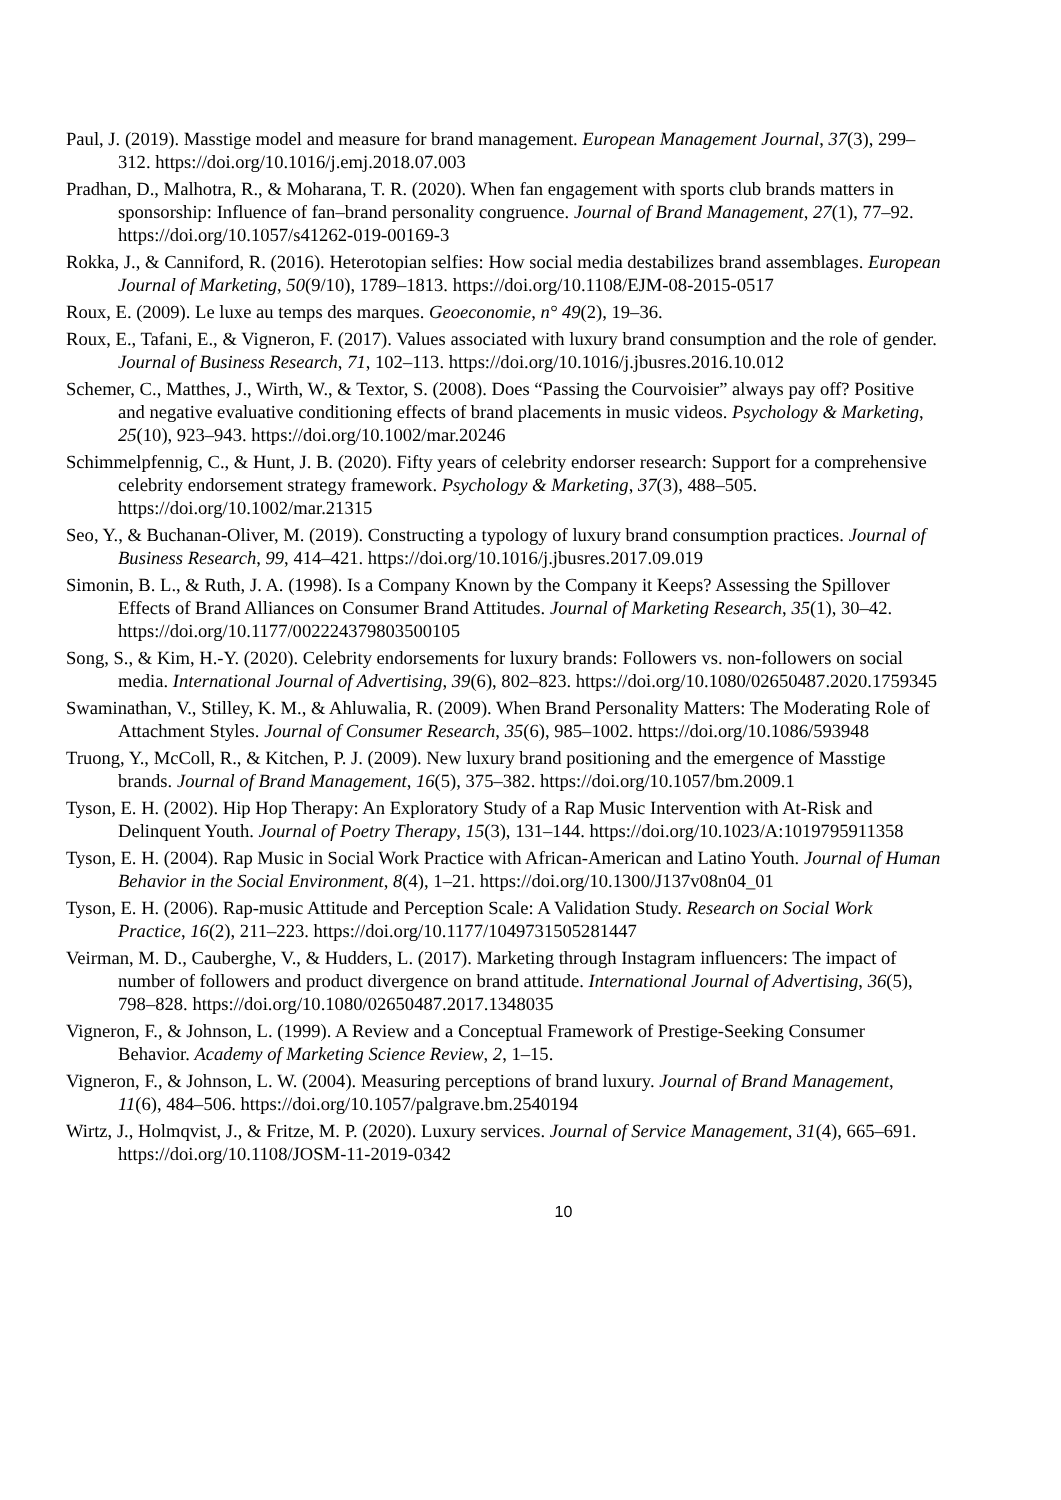Paul, J. (2019). Masstige model and measure for brand management. European Management Journal, 37(3), 299–312. https://doi.org/10.1016/j.emj.2018.07.003
Pradhan, D., Malhotra, R., & Moharana, T. R. (2020). When fan engagement with sports club brands matters in sponsorship: Influence of fan–brand personality congruence. Journal of Brand Management, 27(1), 77–92. https://doi.org/10.1057/s41262-019-00169-3
Rokka, J., & Canniford, R. (2016). Heterotopian selfies: How social media destabilizes brand assemblages. European Journal of Marketing, 50(9/10), 1789–1813. https://doi.org/10.1108/EJM-08-2015-0517
Roux, E. (2009). Le luxe au temps des marques. Geoeconomie, n° 49(2), 19–36.
Roux, E., Tafani, E., & Vigneron, F. (2017). Values associated with luxury brand consumption and the role of gender. Journal of Business Research, 71, 102–113. https://doi.org/10.1016/j.jbusres.2016.10.012
Schemer, C., Matthes, J., Wirth, W., & Textor, S. (2008). Does “Passing the Courvoisier” always pay off? Positive and negative evaluative conditioning effects of brand placements in music videos. Psychology & Marketing, 25(10), 923–943. https://doi.org/10.1002/mar.20246
Schimmelpfennig, C., & Hunt, J. B. (2020). Fifty years of celebrity endorser research: Support for a comprehensive celebrity endorsement strategy framework. Psychology & Marketing, 37(3), 488–505. https://doi.org/10.1002/mar.21315
Seo, Y., & Buchanan-Oliver, M. (2019). Constructing a typology of luxury brand consumption practices. Journal of Business Research, 99, 414–421. https://doi.org/10.1016/j.jbusres.2017.09.019
Simonin, B. L., & Ruth, J. A. (1998). Is a Company Known by the Company it Keeps? Assessing the Spillover Effects of Brand Alliances on Consumer Brand Attitudes. Journal of Marketing Research, 35(1), 30–42. https://doi.org/10.1177/002224379803500105
Song, S., & Kim, H.-Y. (2020). Celebrity endorsements for luxury brands: Followers vs. non-followers on social media. International Journal of Advertising, 39(6), 802–823. https://doi.org/10.1080/02650487.2020.1759345
Swaminathan, V., Stilley, K. M., & Ahluwalia, R. (2009). When Brand Personality Matters: The Moderating Role of Attachment Styles. Journal of Consumer Research, 35(6), 985–1002. https://doi.org/10.1086/593948
Truong, Y., McColl, R., & Kitchen, P. J. (2009). New luxury brand positioning and the emergence of Masstige brands. Journal of Brand Management, 16(5), 375–382. https://doi.org/10.1057/bm.2009.1
Tyson, E. H. (2002). Hip Hop Therapy: An Exploratory Study of a Rap Music Intervention with At-Risk and Delinquent Youth. Journal of Poetry Therapy, 15(3), 131–144. https://doi.org/10.1023/A:1019795911358
Tyson, E. H. (2004). Rap Music in Social Work Practice with African-American and Latino Youth. Journal of Human Behavior in the Social Environment, 8(4), 1–21. https://doi.org/10.1300/J137v08n04_01
Tyson, E. H. (2006). Rap-music Attitude and Perception Scale: A Validation Study. Research on Social Work Practice, 16(2), 211–223. https://doi.org/10.1177/1049731505281447
Veirman, M. D., Cauberghe, V., & Hudders, L. (2017). Marketing through Instagram influencers: The impact of number of followers and product divergence on brand attitude. International Journal of Advertising, 36(5), 798–828. https://doi.org/10.1080/02650487.2017.1348035
Vigneron, F., & Johnson, L. (1999). A Review and a Conceptual Framework of Prestige-Seeking Consumer Behavior. Academy of Marketing Science Review, 2, 1–15.
Vigneron, F., & Johnson, L. W. (2004). Measuring perceptions of brand luxury. Journal of Brand Management, 11(6), 484–506. https://doi.org/10.1057/palgrave.bm.2540194
Wirtz, J., Holmqvist, J., & Fritze, M. P. (2020). Luxury services. Journal of Service Management, 31(4), 665–691. https://doi.org/10.1108/JOSM-11-2019-0342
10